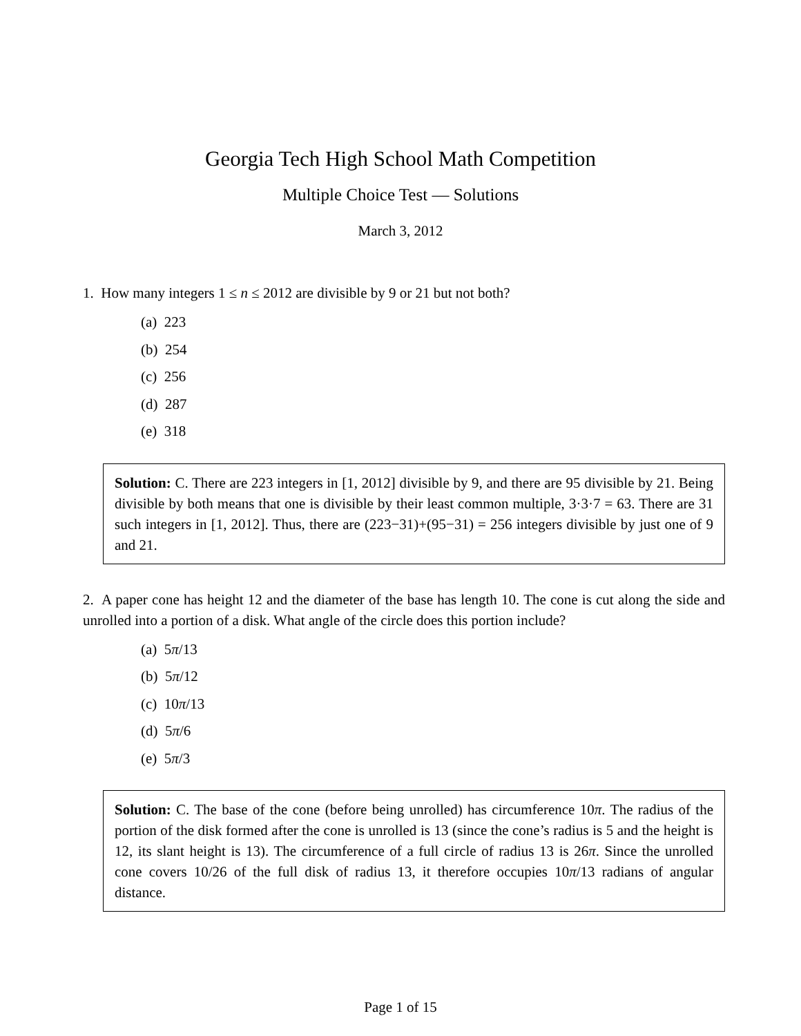Georgia Tech High School Math Competition
Multiple Choice Test — Solutions
March 3, 2012
1. How many integers 1 ≤ n ≤ 2012 are divisible by 9 or 21 but not both?
(a) 223
(b) 254
(c) 256
(d) 287
(e) 318
Solution: C. There are 223 integers in [1, 2012] divisible by 9, and there are 95 divisible by 21. Being divisible by both means that one is divisible by their least common multiple, 3·3·7 = 63. There are 31 such integers in [1, 2012]. Thus, there are (223−31)+(95−31) = 256 integers divisible by just one of 9 and 21.
2. A paper cone has height 12 and the diameter of the base has length 10. The cone is cut along the side and unrolled into a portion of a disk. What angle of the circle does this portion include?
(a) 5π/13
(b) 5π/12
(c) 10π/13
(d) 5π/6
(e) 5π/3
Solution: C. The base of the cone (before being unrolled) has circumference 10π. The radius of the portion of the disk formed after the cone is unrolled is 13 (since the cone’s radius is 5 and the height is 12, its slant height is 13). The circumference of a full circle of radius 13 is 26π. Since the unrolled cone covers 10/26 of the full disk of radius 13, it therefore occupies 10π/13 radians of angular distance.
Page 1 of 15